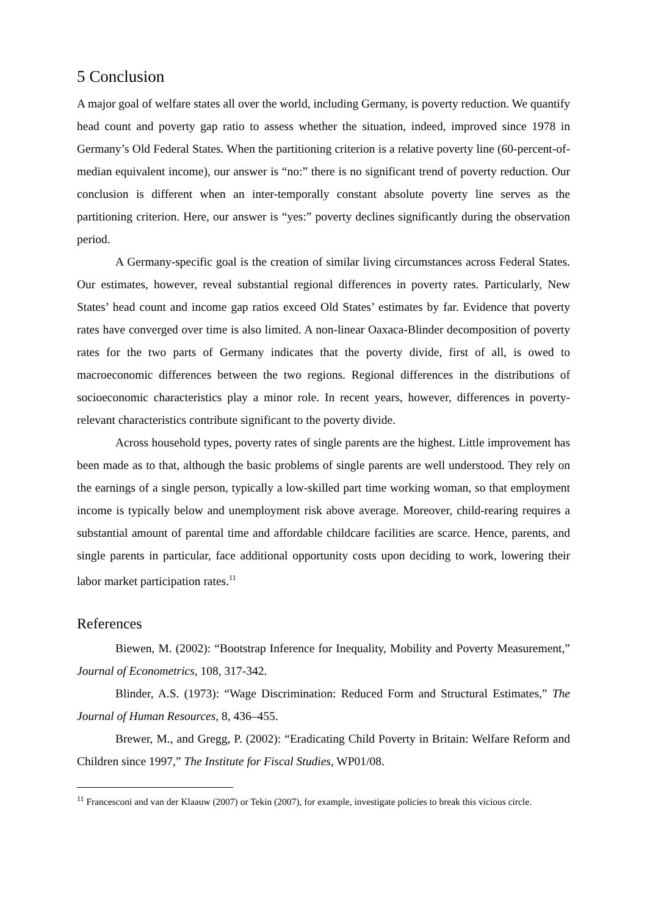5 Conclusion
A major goal of welfare states all over the world, including Germany, is poverty reduction. We quantify head count and poverty gap ratio to assess whether the situation, indeed, improved since 1978 in Germany’s Old Federal States. When the partitioning criterion is a relative poverty line (60-percent-of-median equivalent income), our answer is “no:” there is no significant trend of poverty reduction. Our conclusion is different when an inter-temporally constant absolute poverty line serves as the partitioning criterion. Here, our answer is “yes:” poverty declines significantly during the observation period.
A Germany-specific goal is the creation of similar living circumstances across Federal States. Our estimates, however, reveal substantial regional differences in poverty rates. Particularly, New States’ head count and income gap ratios exceed Old States’ estimates by far. Evidence that poverty rates have converged over time is also limited. A non-linear Oaxaca-Blinder decomposition of poverty rates for the two parts of Germany indicates that the poverty divide, first of all, is owed to macroeconomic differences between the two regions. Regional differences in the distributions of socioeconomic characteristics play a minor role. In recent years, however, differences in poverty-relevant characteristics contribute significant to the poverty divide.
Across household types, poverty rates of single parents are the highest. Little improvement has been made as to that, although the basic problems of single parents are well understood. They rely on the earnings of a single person, typically a low-skilled part time working woman, so that employment income is typically below and unemployment risk above average. Moreover, child-rearing requires a substantial amount of parental time and affordable childcare facilities are scarce. Hence, parents, and single parents in particular, face additional opportunity costs upon deciding to work, lowering their labor market participation rates.<sup>11</sup>
References
Biewen, M. (2002): “Bootstrap Inference for Inequality, Mobility and Poverty Measurement,” Journal of Econometrics, 108, 317-342.
Blinder, A.S. (1973): “Wage Discrimination: Reduced Form and Structural Estimates,” The Journal of Human Resources, 8, 436–455.
Brewer, M., and Gregg, P. (2002): “Eradicating Child Poverty in Britain: Welfare Reform and Children since 1997,” The Institute for Fiscal Studies, WP01/08.
<sup>11</sup> Francesconi and van der Klaauw (2007) or Tekin (2007), for example, investigate policies to break this vicious circle.